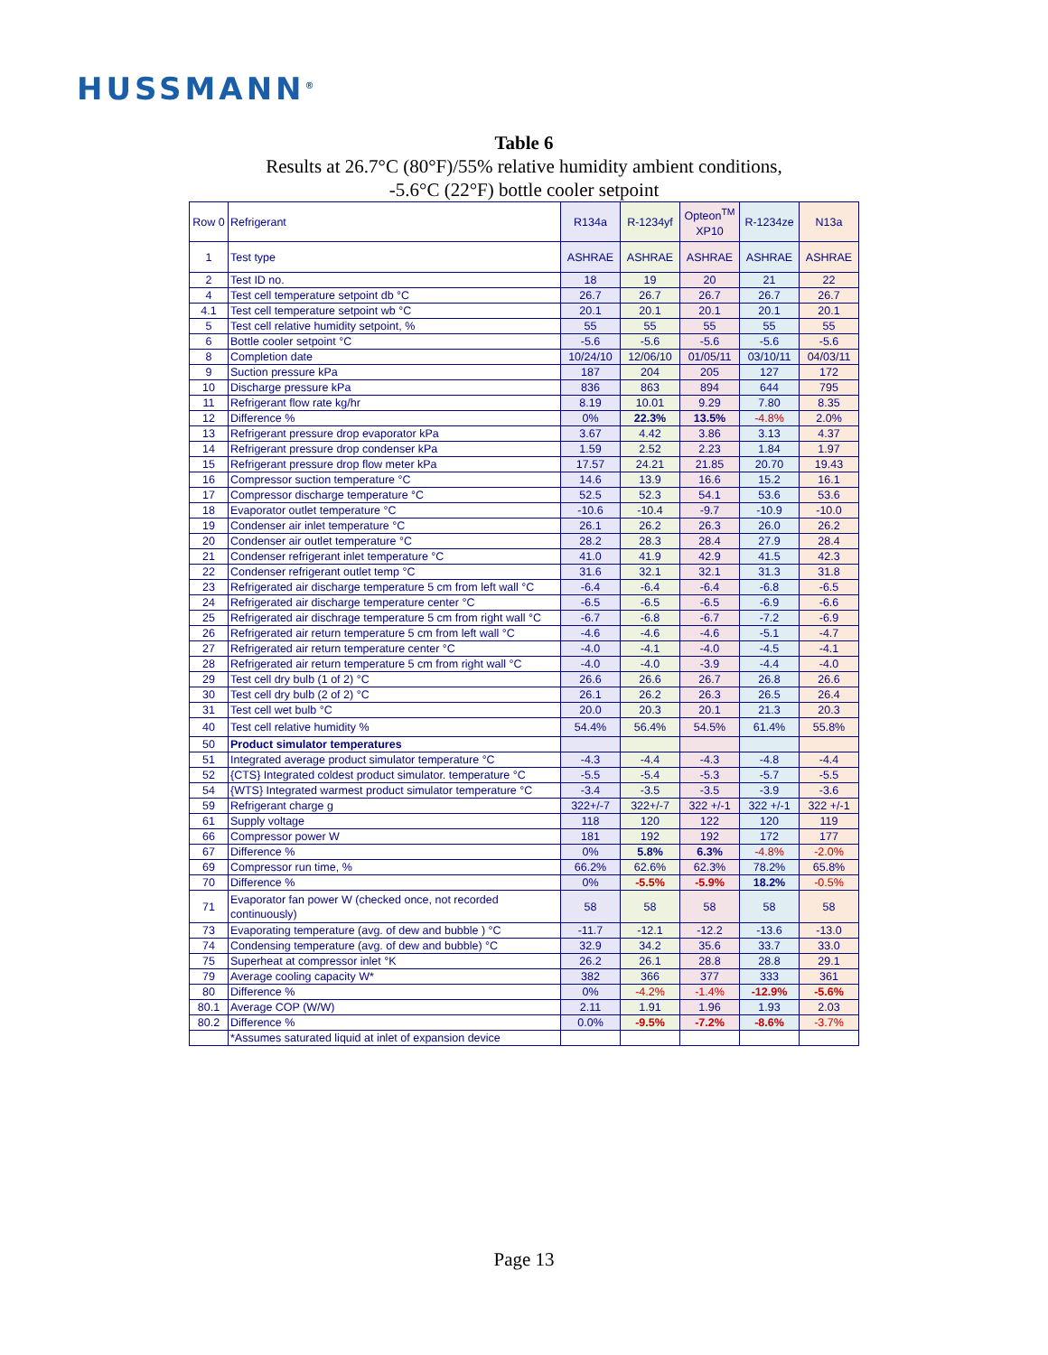HUSSMANN<sup>®</sup>
Table 6
Results at 26.7°C (80°F)/55% relative humidity ambient conditions,
-5.6°C (22°F) bottle cooler setpoint
| Row 0 | Refrigerant | R134a | R-1234yf | Opteon<sup>TM</sup> XP10 | R-1234ze | N13a |
| 1 | Test type | ASHRAE | ASHRAE | ASHRAE | ASHRAE | ASHRAE |
| 2 | Test ID no. | 18 | 19 | 20 | 21 | 22 |
| 4 | Test cell temperature setpoint db °C | 26.7 | 26.7 | 26.7 | 26.7 | 26.7 |
| 4.1 | Test cell temperature setpoint wb °C | 20.1 | 20.1 | 20.1 | 20.1 | 20.1 |
| 5 | Test cell relative humidity setpoint, % | 55 | 55 | 55 | 55 | 55 |
| 6 | Bottle cooler setpoint °C | -5.6 | -5.6 | -5.6 | -5.6 | -5.6 |
| 8 | Completion date | 10/24/10 | 12/06/10 | 01/05/11 | 03/10/11 | 04/03/11 |
| 9 | Suction pressure kPa | 187 | 204 | 205 | 127 | 172 |
| 10 | Discharge pressure kPa | 836 | 863 | 894 | 644 | 795 |
| 11 | Refrigerant flow rate kg/hr | 8.19 | 10.01 | 9.29 | 7.80 | 8.35 |
| 12 | Difference % | 0% | 22.3% | 13.5% | -4.8% | 2.0% |
| 13 | Refrigerant pressure drop evaporator kPa | 3.67 | 4.42 | 3.86 | 3.13 | 4.37 |
| 14 | Refrigerant pressure drop condenser kPa | 1.59 | 2.52 | 2.23 | 1.84 | 1.97 |
| 15 | Refrigerant pressure drop flow meter kPa | 17.57 | 24.21 | 21.85 | 20.70 | 19.43 |
| 16 | Compressor suction temperature °C | 14.6 | 13.9 | 16.6 | 15.2 | 16.1 |
| 17 | Compressor discharge temperature °C | 52.5 | 52.3 | 54.1 | 53.6 | 53.6 |
| 18 | Evaporator outlet temperature °C | -10.6 | -10.4 | -9.7 | -10.9 | -10.0 |
| 19 | Condenser air inlet temperature °C | 26.1 | 26.2 | 26.3 | 26.0 | 26.2 |
| 20 | Condenser air outlet temperature °C | 28.2 | 28.3 | 28.4 | 27.9 | 28.4 |
| 21 | Condenser refrigerant inlet temperature °C | 41.0 | 41.9 | 42.9 | 41.5 | 42.3 |
| 22 | Condenser refrigerant outlet temp °C | 31.6 | 32.1 | 32.1 | 31.3 | 31.8 |
| 23 | Refrigerated air discharge temperature 5 cm from left wall °C | -6.4 | -6.4 | -6.4 | -6.8 | -6.5 |
| 24 | Refrigerated air discharge temperature center °C | -6.5 | -6.5 | -6.5 | -6.9 | -6.6 |
| 25 | Refrigerated air dischrage temperature 5 cm from right wall °C | -6.7 | -6.8 | -6.7 | -7.2 | -6.9 |
| 26 | Refrigerated air return temperature 5 cm from left wall °C | -4.6 | -4.6 | -4.6 | -5.1 | -4.7 |
| 27 | Refrigerated air return temperature center °C | -4.0 | -4.1 | -4.0 | -4.5 | -4.1 |
| 28 | Refrigerated air return temperature 5 cm from right wall °C | -4.0 | -4.0 | -3.9 | -4.4 | -4.0 |
| 29 | Test cell dry bulb (1 of 2) °C | 26.6 | 26.6 | 26.7 | 26.8 | 26.6 |
| 30 | Test cell dry bulb (2 of 2) °C | 26.1 | 26.2 | 26.3 | 26.5 | 26.4 |
| 31 | Test cell wet bulb °C | 20.0 | 20.3 | 20.1 | 21.3 | 20.3 |
| 40 | Test cell relative humidity % | 54.4% | 56.4% | 54.5% | 61.4% | 55.8% |
| 50 | Product simulator temperatures | | | | | |
| 51 | Integrated average product simulator temperature °C | -4.3 | -4.4 | -4.3 | -4.8 | -4.4 |
| 52 | {CTS} Integrated coldest product simulator. temperature °C | -5.5 | -5.4 | -5.3 | -5.7 | -5.5 |
| 54 | {WTS} Integrated warmest product simulator temperature °C | -3.4 | -3.5 | -3.5 | -3.9 | -3.6 |
| 59 | Refrigerant charge g | 322+/-7 | 322+/-7 | 322 +/-1 | 322 +/-1 | 322 +/-1 |
| 61 | Supply voltage | 118 | 120 | 122 | 120 | 119 |
| 66 | Compressor power W | 181 | 192 | 192 | 172 | 177 |
| 67 | Difference % | 0% | 5.8% | 6.3% | -4.8% | -2.0% |
| 69 | Compressor run time, % | 66.2% | 62.6% | 62.3% | 78.2% | 65.8% |
| 70 | Difference % | 0% | -5.5% | -5.9% | 18.2% | -0.5% |
| 71 | Evaporator fan power W (checked once, not recorded continuously) | 58 | 58 | 58 | 58 | 58 |
| 73 | Evaporating temperature (avg. of dew and bubble ) °C | -11.7 | -12.1 | -12.2 | -13.6 | -13.0 |
| 74 | Condensing temperature (avg. of dew and bubble) °C | 32.9 | 34.2 | 35.6 | 33.7 | 33.0 |
| 75 | Superheat at compressor inlet °K | 26.2 | 26.1 | 28.8 | 28.8 | 29.1 |
| 79 | Average cooling capacity W* | 382 | 366 | 377 | 333 | 361 |
| 80 | Difference % | 0% | -4.2% | -1.4% | -12.9% | -5.6% |
| 80.1 | Average COP (W/W) | 2.11 | 1.91 | 1.96 | 1.93 | 2.03 |
| 80.2 | Difference % | 0.0% | -9.5% | -7.2% | -8.6% | -3.7% |
| | *Assumes saturated liquid at inlet of expansion device | | | | | |
Page 13